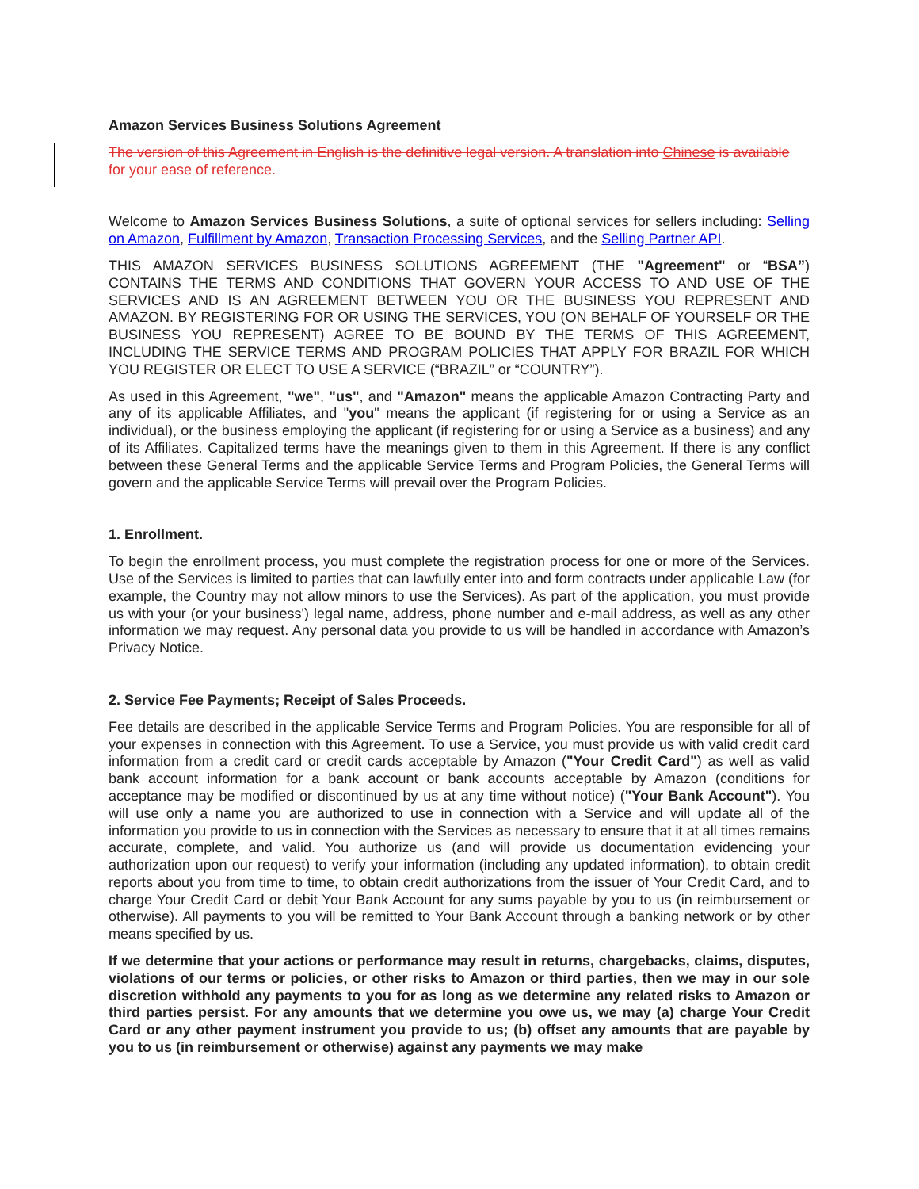Amazon Services Business Solutions Agreement
The version of this Agreement in English is the definitive legal version. A translation into Chinese is available for your ease of reference.
Welcome to Amazon Services Business Solutions, a suite of optional services for sellers including: Selling on Amazon, Fulfillment by Amazon, Transaction Processing Services, and the Selling Partner API.
THIS AMAZON SERVICES BUSINESS SOLUTIONS AGREEMENT (THE "Agreement" or “BSA”) CONTAINS THE TERMS AND CONDITIONS THAT GOVERN YOUR ACCESS TO AND USE OF THE SERVICES AND IS AN AGREEMENT BETWEEN YOU OR THE BUSINESS YOU REPRESENT AND AMAZON. BY REGISTERING FOR OR USING THE SERVICES, YOU (ON BEHALF OF YOURSELF OR THE BUSINESS YOU REPRESENT) AGREE TO BE BOUND BY THE TERMS OF THIS AGREEMENT, INCLUDING THE SERVICE TERMS AND PROGRAM POLICIES THAT APPLY FOR BRAZIL FOR WHICH YOU REGISTER OR ELECT TO USE A SERVICE (“BRAZIL” or “COUNTRY”).
As used in this Agreement, "we", "us", and "Amazon" means the applicable Amazon Contracting Party and any of its applicable Affiliates, and "you" means the applicant (if registering for or using a Service as an individual), or the business employing the applicant (if registering for or using a Service as a business) and any of its Affiliates. Capitalized terms have the meanings given to them in this Agreement. If there is any conflict between these General Terms and the applicable Service Terms and Program Policies, the General Terms will govern and the applicable Service Terms will prevail over the Program Policies.
1. Enrollment.
To begin the enrollment process, you must complete the registration process for one or more of the Services. Use of the Services is limited to parties that can lawfully enter into and form contracts under applicable Law (for example, the Country may not allow minors to use the Services). As part of the application, you must provide us with your (or your business') legal name, address, phone number and e-mail address, as well as any other information we may request. Any personal data you provide to us will be handled in accordance with Amazon’s Privacy Notice.
2. Service Fee Payments; Receipt of Sales Proceeds.
Fee details are described in the applicable Service Terms and Program Policies. You are responsible for all of your expenses in connection with this Agreement. To use a Service, you must provide us with valid credit card information from a credit card or credit cards acceptable by Amazon ("Your Credit Card") as well as valid bank account information for a bank account or bank accounts acceptable by Amazon (conditions for acceptance may be modified or discontinued by us at any time without notice) ("Your Bank Account"). You will use only a name you are authorized to use in connection with a Service and will update all of the information you provide to us in connection with the Services as necessary to ensure that it at all times remains accurate, complete, and valid. You authorize us (and will provide us documentation evidencing your authorization upon our request) to verify your information (including any updated information), to obtain credit reports about you from time to time, to obtain credit authorizations from the issuer of Your Credit Card, and to charge Your Credit Card or debit Your Bank Account for any sums payable by you to us (in reimbursement or otherwise). All payments to you will be remitted to Your Bank Account through a banking network or by other means specified by us.
If we determine that your actions or performance may result in returns, chargebacks, claims, disputes, violations of our terms or policies, or other risks to Amazon or third parties, then we may in our sole discretion withhold any payments to you for as long as we determine any related risks to Amazon or third parties persist. For any amounts that we determine you owe us, we may (a) charge Your Credit Card or any other payment instrument you provide to us; (b) offset any amounts that are payable by you to us (in reimbursement or otherwise) against any payments we may make